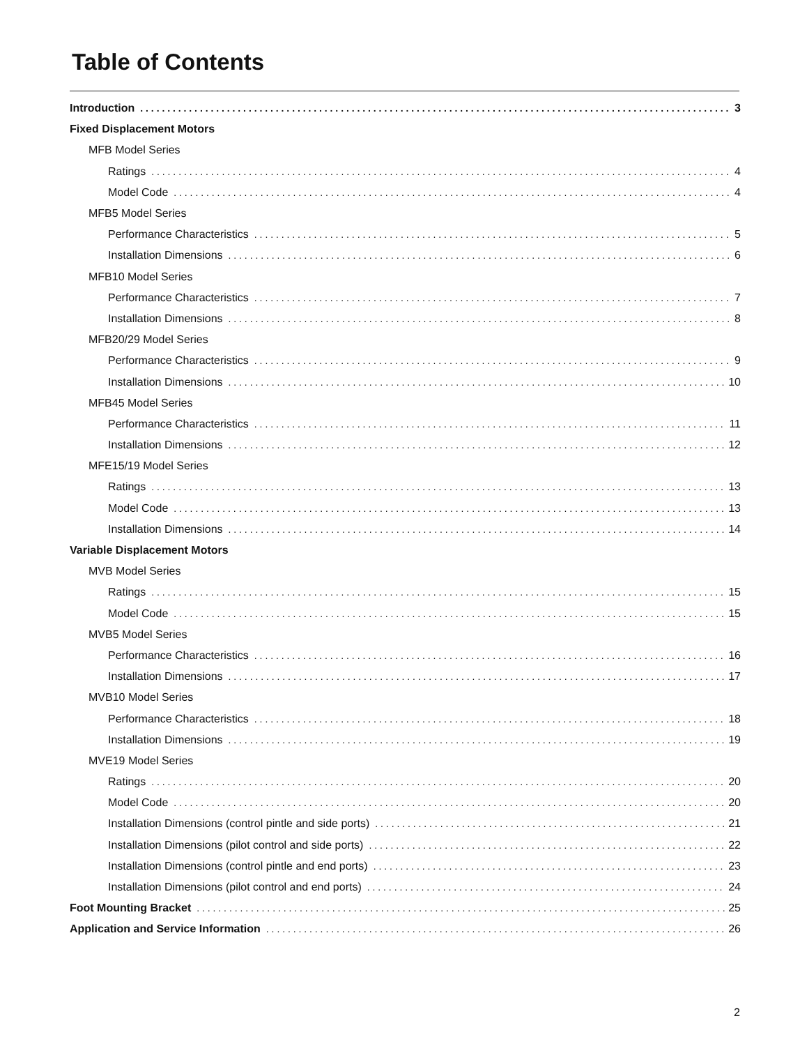Table of Contents
Introduction 3
Fixed Displacement Motors
MFB Model Series
Ratings 4
Model Code 4
MFB5 Model Series
Performance Characteristics 5
Installation Dimensions 6
MFB10 Model Series
Performance Characteristics 7
Installation Dimensions 8
MFB20/29 Model Series
Performance Characteristics 9
Installation Dimensions 10
MFB45 Model Series
Performance Characteristics 11
Installation Dimensions 12
MFE15/19 Model Series
Ratings 13
Model Code 13
Installation Dimensions 14
Variable Displacement Motors
MVB Model Series
Ratings 15
Model Code 15
MVB5 Model Series
Performance Characteristics 16
Installation Dimensions 17
MVB10 Model Series
Performance Characteristics 18
Installation Dimensions 19
MVE19 Model Series
Ratings 20
Model Code 20
Installation Dimensions (control pintle and side ports) 21
Installation Dimensions (pilot control and side ports) 22
Installation Dimensions (control pintle and end ports) 23
Installation Dimensions (pilot control and end ports) 24
Foot Mounting Bracket 25
Application and Service Information 26
2